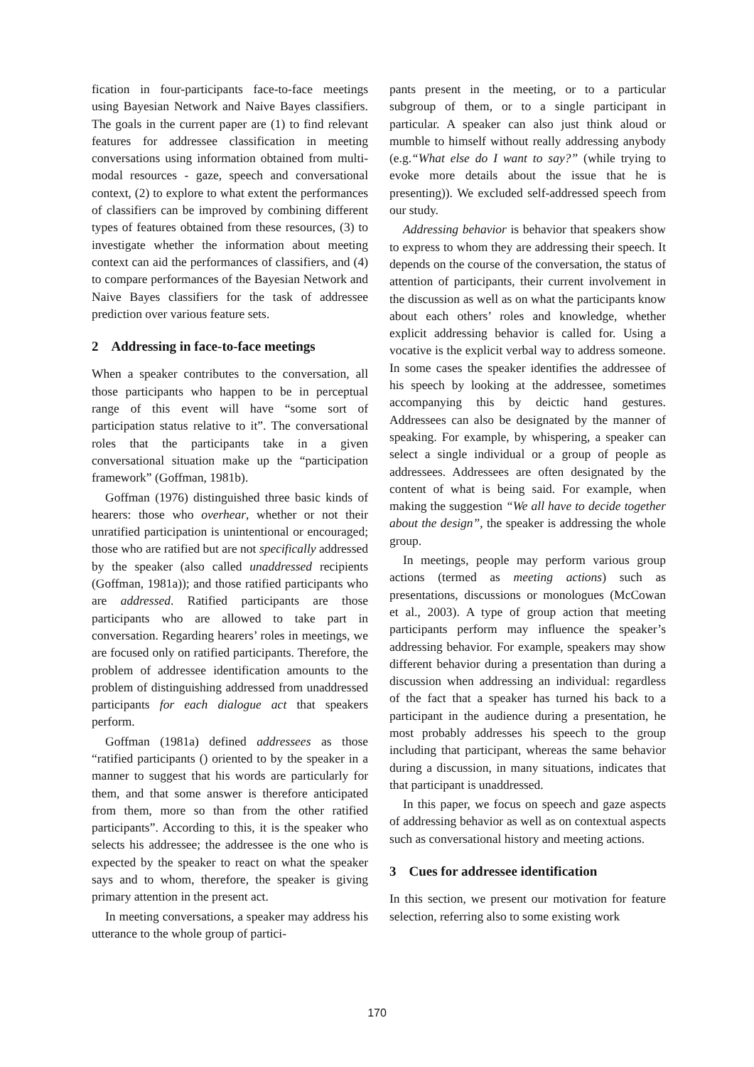fication in four-participants face-to-face meetings using Bayesian Network and Naive Bayes classifiers. The goals in the current paper are (1) to find relevant features for addressee classification in meeting conversations using information obtained from multi-modal resources - gaze, speech and conversational context, (2) to explore to what extent the performances of classifiers can be improved by combining different types of features obtained from these resources, (3) to investigate whether the information about meeting context can aid the performances of classifiers, and (4) to compare performances of the Bayesian Network and Naive Bayes classifiers for the task of addressee prediction over various feature sets.
2 Addressing in face-to-face meetings
When a speaker contributes to the conversation, all those participants who happen to be in perceptual range of this event will have “some sort of participation status relative to it”. The conversational roles that the participants take in a given conversational situation make up the “participation framework” (Goffman, 1981b).
Goffman (1976) distinguished three basic kinds of hearers: those who overhear, whether or not their unratified participation is unintentional or encouraged; those who are ratified but are not specifically addressed by the speaker (also called unaddressed recipients (Goffman, 1981a)); and those ratified participants who are addressed. Ratified participants are those participants who are allowed to take part in conversation. Regarding hearers’ roles in meetings, we are focused only on ratified participants. Therefore, the problem of addressee identification amounts to the problem of distinguishing addressed from unaddressed participants for each dialogue act that speakers perform.
Goffman (1981a) defined addressees as those “ratified participants () oriented to by the speaker in a manner to suggest that his words are particularly for them, and that some answer is therefore anticipated from them, more so than from the other ratified participants”. According to this, it is the speaker who selects his addressee; the addressee is the one who is expected by the speaker to react on what the speaker says and to whom, therefore, the speaker is giving primary attention in the present act.
In meeting conversations, a speaker may address his utterance to the whole group of partici-
pants present in the meeting, or to a particular subgroup of them, or to a single participant in particular. A speaker can also just think aloud or mumble to himself without really addressing anybody (e.g.“What else do I want to say?” (while trying to evoke more details about the issue that he is presenting)). We excluded self-addressed speech from our study.
Addressing behavior is behavior that speakers show to express to whom they are addressing their speech. It depends on the course of the conversation, the status of attention of participants, their current involvement in the discussion as well as on what the participants know about each others’ roles and knowledge, whether explicit addressing behavior is called for. Using a vocative is the explicit verbal way to address someone. In some cases the speaker identifies the addressee of his speech by looking at the addressee, sometimes accompanying this by deictic hand gestures. Addressees can also be designated by the manner of speaking. For example, by whispering, a speaker can select a single individual or a group of people as addressees. Addressees are often designated by the content of what is being said. For example, when making the suggestion “We all have to decide together about the design”, the speaker is addressing the whole group.
In meetings, people may perform various group actions (termed as meeting actions) such as presentations, discussions or monologues (McCowan et al., 2003). A type of group action that meeting participants perform may influence the speaker’s addressing behavior. For example, speakers may show different behavior during a presentation than during a discussion when addressing an individual: regardless of the fact that a speaker has turned his back to a participant in the audience during a presentation, he most probably addresses his speech to the group including that participant, whereas the same behavior during a discussion, in many situations, indicates that that participant is unaddressed.
In this paper, we focus on speech and gaze aspects of addressing behavior as well as on contextual aspects such as conversational history and meeting actions.
3 Cues for addressee identification
In this section, we present our motivation for feature selection, referring also to some existing work
170